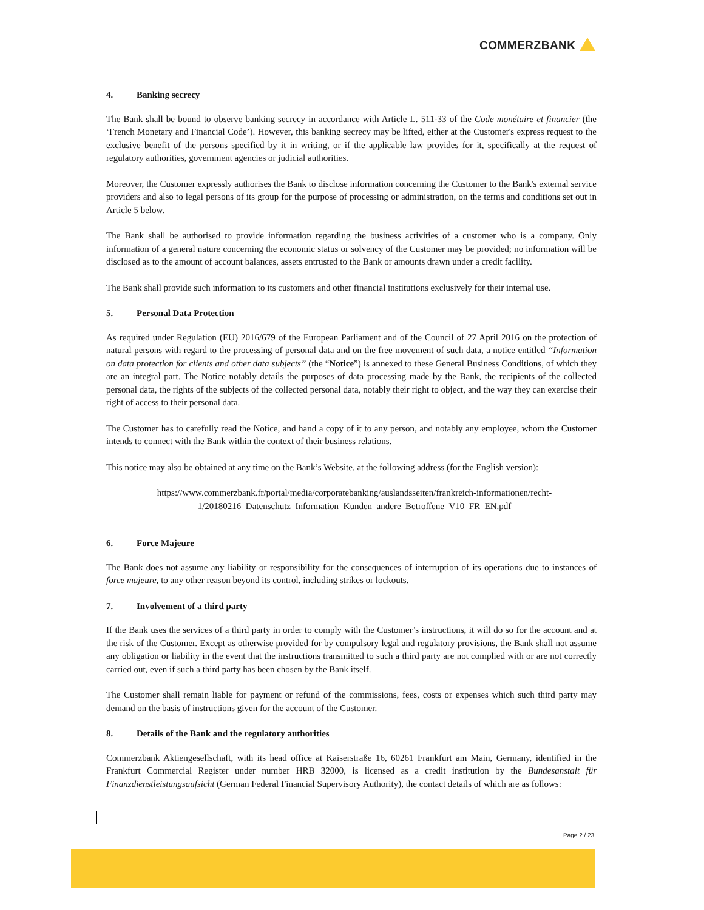COMMERZBANK
4. Banking secrecy
The Bank shall be bound to observe banking secrecy in accordance with Article L. 511-33 of the Code monétaire et financier (the ‘French Monetary and Financial Code’). However, this banking secrecy may be lifted, either at the Customer's express request to the exclusive benefit of the persons specified by it in writing, or if the applicable law provides for it, specifically at the request of regulatory authorities, government agencies or judicial authorities.
Moreover, the Customer expressly authorises the Bank to disclose information concerning the Customer to the Bank's external service providers and also to legal persons of its group for the purpose of processing or administration, on the terms and conditions set out in Article 5 below.
The Bank shall be authorised to provide information regarding the business activities of a customer who is a company. Only information of a general nature concerning the economic status or solvency of the Customer may be provided; no information will be disclosed as to the amount of account balances, assets entrusted to the Bank or amounts drawn under a credit facility.
The Bank shall provide such information to its customers and other financial institutions exclusively for their internal use.
5. Personal Data Protection
As required under Regulation (EU) 2016/679 of the European Parliament and of the Council of 27 April 2016 on the protection of natural persons with regard to the processing of personal data and on the free movement of such data, a notice entitled “Information on data protection for clients and other data subjects” (the “Notice”) is annexed to these General Business Conditions, of which they are an integral part. The Notice notably details the purposes of data processing made by the Bank, the recipients of the collected personal data, the rights of the subjects of the collected personal data, notably their right to object, and the way they can exercise their right of access to their personal data.
The Customer has to carefully read the Notice, and hand a copy of it to any person, and notably any employee, whom the Customer intends to connect with the Bank within the context of their business relations.
This notice may also be obtained at any time on the Bank’s Website, at the following address (for the English version):
https://www.commerzbank.fr/portal/media/corporatebanking/auslandsseiten/frankreich-informationen/recht-1/20180216_Datenschutz_Information_Kunden_andere_Betroffene_V10_FR_EN.pdf
6. Force Majeure
The Bank does not assume any liability or responsibility for the consequences of interruption of its operations due to instances of force majeure, to any other reason beyond its control, including strikes or lockouts.
7. Involvement of a third party
If the Bank uses the services of a third party in order to comply with the Customer’s instructions, it will do so for the account and at the risk of the Customer. Except as otherwise provided for by compulsory legal and regulatory provisions, the Bank shall not assume any obligation or liability in the event that the instructions transmitted to such a third party are not complied with or are not correctly carried out, even if such a third party has been chosen by the Bank itself.
The Customer shall remain liable for payment or refund of the commissions, fees, costs or expenses which such third party may demand on the basis of instructions given for the account of the Customer.
8. Details of the Bank and the regulatory authorities
Commerzbank Aktiengesellschaft, with its head office at Kaiserstraße 16, 60261 Frankfurt am Main, Germany, identified in the Frankfurt Commercial Register under number HRB 32000, is licensed as a credit institution by the Bundesanstalt für Finanzdienstleistungsaufsicht (German Federal Financial Supervisory Authority), the contact details of which are as follows:
Page 2 / 23